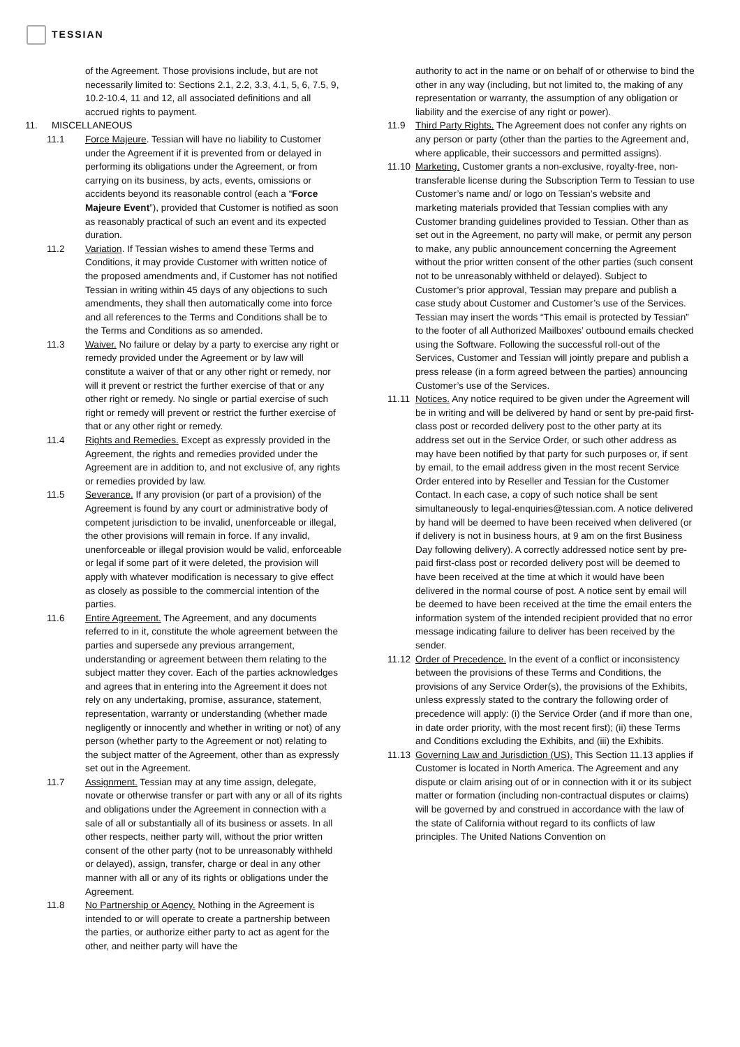TESSIAN
of the Agreement. Those provisions include, but are not necessarily limited to: Sections 2.1, 2.2, 3.3, 4.1, 5, 6, 7.5, 9, 10.2-10.4, 11 and 12, all associated definitions and all accrued rights to payment.
11. MISCELLANEOUS
11.1 Force Majeure. Tessian will have no liability to Customer under the Agreement if it is prevented from or delayed in performing its obligations under the Agreement, or from carrying on its business, by acts, events, omissions or accidents beyond its reasonable control (each a “Force Majeure Event”), provided that Customer is notified as soon as reasonably practical of such an event and its expected duration.
11.2 Variation. If Tessian wishes to amend these Terms and Conditions, it may provide Customer with written notice of the proposed amendments and, if Customer has not notified Tessian in writing within 45 days of any objections to such amendments, they shall then automatically come into force and all references to the Terms and Conditions shall be to the Terms and Conditions as so amended.
11.3 Waiver. No failure or delay by a party to exercise any right or remedy provided under the Agreement or by law will constitute a waiver of that or any other right or remedy, nor will it prevent or restrict the further exercise of that or any other right or remedy. No single or partial exercise of such right or remedy will prevent or restrict the further exercise of that or any other right or remedy.
11.4 Rights and Remedies. Except as expressly provided in the Agreement, the rights and remedies provided under the Agreement are in addition to, and not exclusive of, any rights or remedies provided by law.
11.5 Severance. If any provision (or part of a provision) of the Agreement is found by any court or administrative body of competent jurisdiction to be invalid, unenforceable or illegal, the other provisions will remain in force. If any invalid, unenforceable or illegal provision would be valid, enforceable or legal if some part of it were deleted, the provision will apply with whatever modification is necessary to give effect as closely as possible to the commercial intention of the parties.
11.6 Entire Agreement. The Agreement, and any documents referred to in it, constitute the whole agreement between the parties and supersede any previous arrangement, understanding or agreement between them relating to the subject matter they cover. Each of the parties acknowledges and agrees that in entering into the Agreement it does not rely on any undertaking, promise, assurance, statement, representation, warranty or understanding (whether made negligently or innocently and whether in writing or not) of any person (whether party to the Agreement or not) relating to the subject matter of the Agreement, other than as expressly set out in the Agreement.
11.7 Assignment. Tessian may at any time assign, delegate, novate or otherwise transfer or part with any or all of its rights and obligations under the Agreement in connection with a sale of all or substantially all of its business or assets. In all other respects, neither party will, without the prior written consent of the other party (not to be unreasonably withheld or delayed), assign, transfer, charge or deal in any other manner with all or any of its rights or obligations under the Agreement.
11.8 No Partnership or Agency. Nothing in the Agreement is intended to or will operate to create a partnership between the parties, or authorize either party to act as agent for the other, and neither party will have the
authority to act in the name or on behalf of or otherwise to bind the other in any way (including, but not limited to, the making of any representation or warranty, the assumption of any obligation or liability and the exercise of any right or power).
11.9 Third Party Rights. The Agreement does not confer any rights on any person or party (other than the parties to the Agreement and, where applicable, their successors and permitted assigns).
11.10 Marketing. Customer grants a non-exclusive, royalty-free, non-transferable license during the Subscription Term to Tessian to use Customer’s name and/ or logo on Tessian’s website and marketing materials provided that Tessian complies with any Customer branding guidelines provided to Tessian. Other than as set out in the Agreement, no party will make, or permit any person to make, any public announcement concerning the Agreement without the prior written consent of the other parties (such consent not to be unreasonably withheld or delayed). Subject to Customer’s prior approval, Tessian may prepare and publish a case study about Customer and Customer’s use of the Services. Tessian may insert the words “This email is protected by Tessian” to the footer of all Authorized Mailboxes’ outbound emails checked using the Software. Following the successful roll-out of the Services, Customer and Tessian will jointly prepare and publish a press release (in a form agreed between the parties) announcing Customer’s use of the Services.
11.11 Notices. Any notice required to be given under the Agreement will be in writing and will be delivered by hand or sent by pre-paid first-class post or recorded delivery post to the other party at its address set out in the Service Order, or such other address as may have been notified by that party for such purposes or, if sent by email, to the email address given in the most recent Service Order entered into by Reseller and Tessian for the Customer Contact. In each case, a copy of such notice shall be sent simultaneously to legal-enquiries@tessian.com. A notice delivered by hand will be deemed to have been received when delivered (or if delivery is not in business hours, at 9 am on the first Business Day following delivery). A correctly addressed notice sent by pre-paid first-class post or recorded delivery post will be deemed to have been received at the time at which it would have been delivered in the normal course of post. A notice sent by email will be deemed to have been received at the time the email enters the information system of the intended recipient provided that no error message indicating failure to deliver has been received by the sender.
11.12 Order of Precedence. In the event of a conflict or inconsistency between the provisions of these Terms and Conditions, the provisions of any Service Order(s), the provisions of the Exhibits, unless expressly stated to the contrary the following order of precedence will apply: (i) the Service Order (and if more than one, in date order priority, with the most recent first); (ii) these Terms and Conditions excluding the Exhibits, and (iii) the Exhibits.
11.13 Governing Law and Jurisdiction (US). This Section 11.13 applies if Customer is located in North America. The Agreement and any dispute or claim arising out of or in connection with it or its subject matter or formation (including non-contractual disputes or claims) will be governed by and construed in accordance with the law of the state of California without regard to its conflicts of law principles. The United Nations Convention on